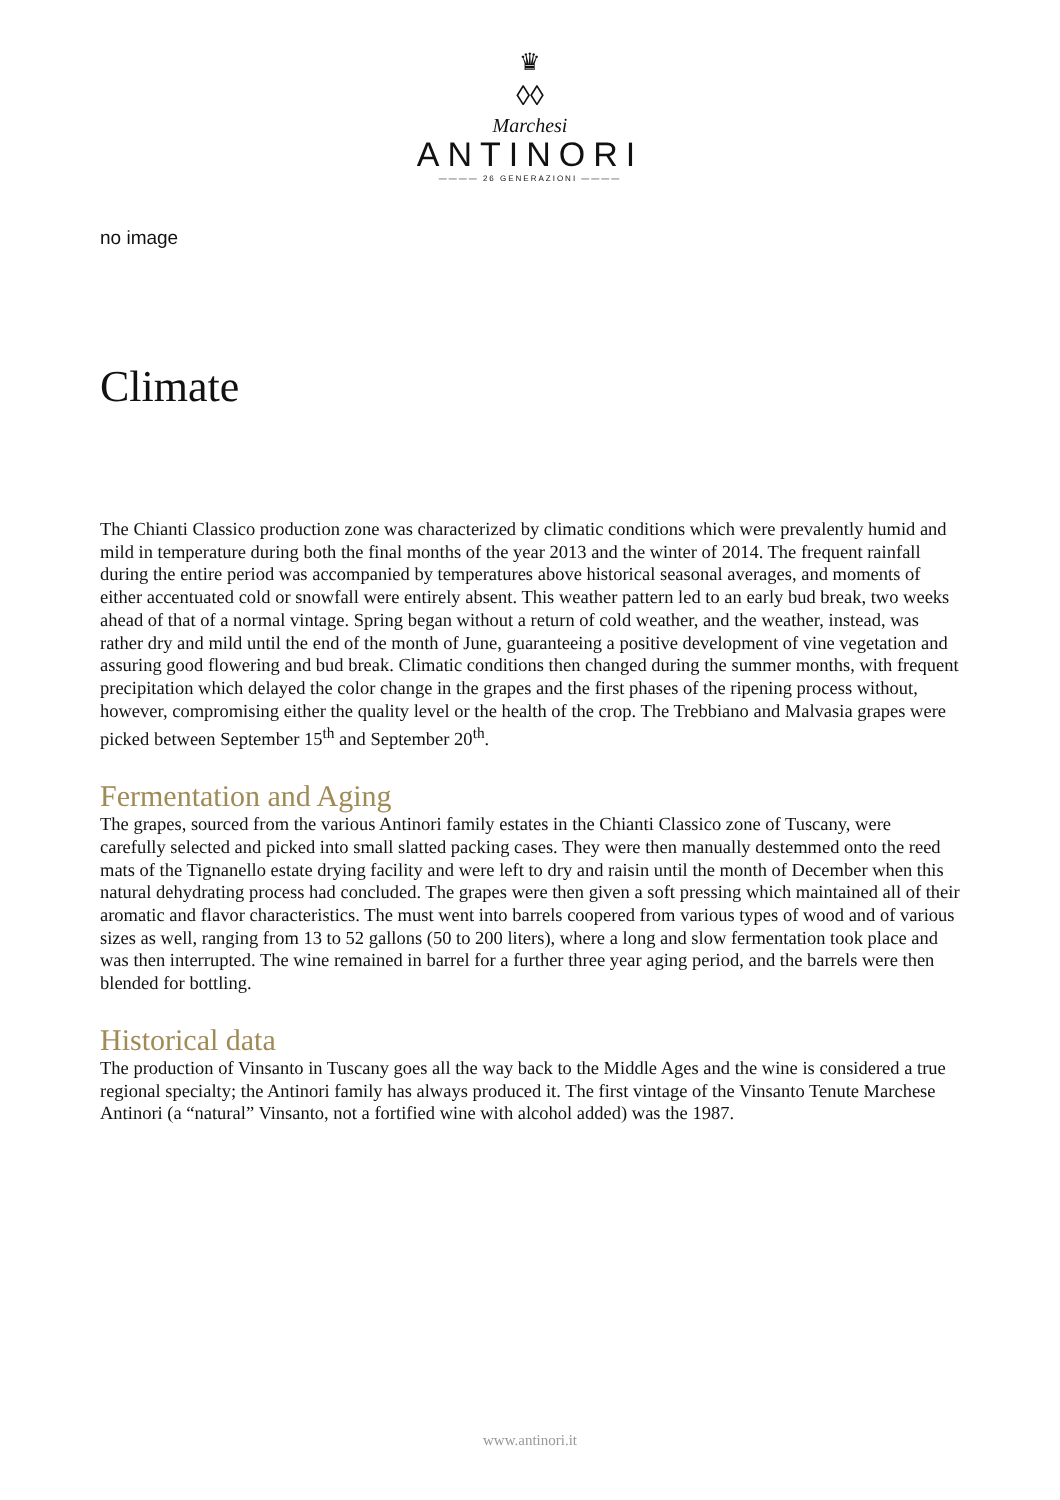♛
◊◊
Marchesi
ANTINORI
———— 26 GENERAZIONI ————
no image
Climate
The Chianti Classico production zone was characterized by climatic conditions which were prevalently humid and mild in temperature during both the final months of the year 2013 and the winter of 2014. The frequent rainfall during the entire period was accompanied by temperatures above historical seasonal averages, and moments of either accentuated cold or snowfall were entirely absent. This weather pattern led to an early bud break, two weeks ahead of that of a normal vintage. Spring began without a return of cold weather, and the weather, instead, was rather dry and mild until the end of the month of June, guaranteeing a positive development of vine vegetation and assuring good flowering and bud break. Climatic conditions then changed during the summer months, with frequent precipitation which delayed the color change in the grapes and the first phases of the ripening process without, however, compromising either the quality level or the health of the crop. The Trebbiano and Malvasia grapes were picked between September 15<sup>th</sup> and September 20<sup>th</sup>.
Fermentation and Aging
The grapes, sourced from the various Antinori family estates in the Chianti Classico zone of Tuscany, were carefully selected and picked into small slatted packing cases. They were then manually destemmed onto the reed mats of the Tignanello estate drying facility and were left to dry and raisin until the month of December when this natural dehydrating process had concluded. The grapes were then given a soft pressing which maintained all of their aromatic and flavor characteristics. The must went into barrels coopered from various types of wood and of various sizes as well, ranging from 13 to 52 gallons (50 to 200 liters), where a long and slow fermentation took place and was then interrupted. The wine remained in barrel for a further three year aging period, and the barrels were then blended for bottling.
Historical data
The production of Vinsanto in Tuscany goes all the way back to the Middle Ages and the wine is considered a true regional specialty; the Antinori family has always produced it. The first vintage of the Vinsanto Tenute Marchese Antinori (a “natural” Vinsanto, not a fortified wine with alcohol added) was the 1987.
www.antinori.it